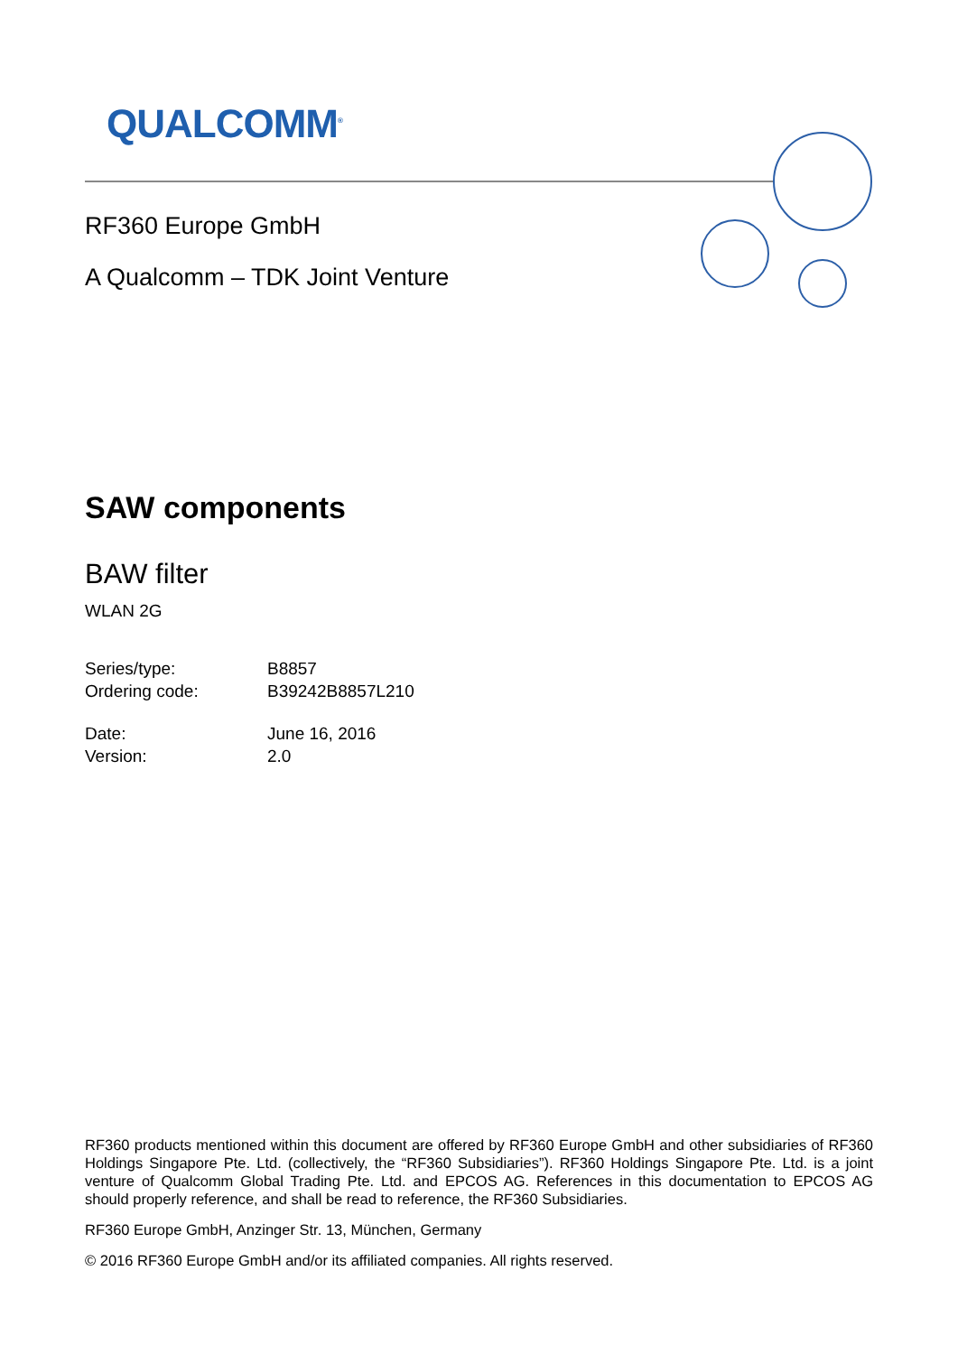QUALCOMM<sup>®</sup>
RF360 Europe GmbH
A Qualcomm – TDK Joint Venture
SAW components
BAW filter
WLAN 2G
Series/type: B8857
Ordering code: B39242B8857L210
Date: June 16, 2016
Version: 2.0
RF360 products mentioned within this document are offered by RF360 Europe GmbH and other subsidiaries of RF360 Holdings Singapore Pte. Ltd. (collectively, the “RF360 Subsidiaries”). RF360 Holdings Singapore Pte. Ltd. is a joint venture of Qualcomm Global Trading Pte. Ltd. and EPCOS AG. References in this documentation to EPCOS AG should properly reference, and shall be read to reference, the RF360 Subsidiaries.
RF360 Europe GmbH, Anzinger Str. 13, München, Germany
© 2016 RF360 Europe GmbH and/or its affiliated companies. All rights reserved.